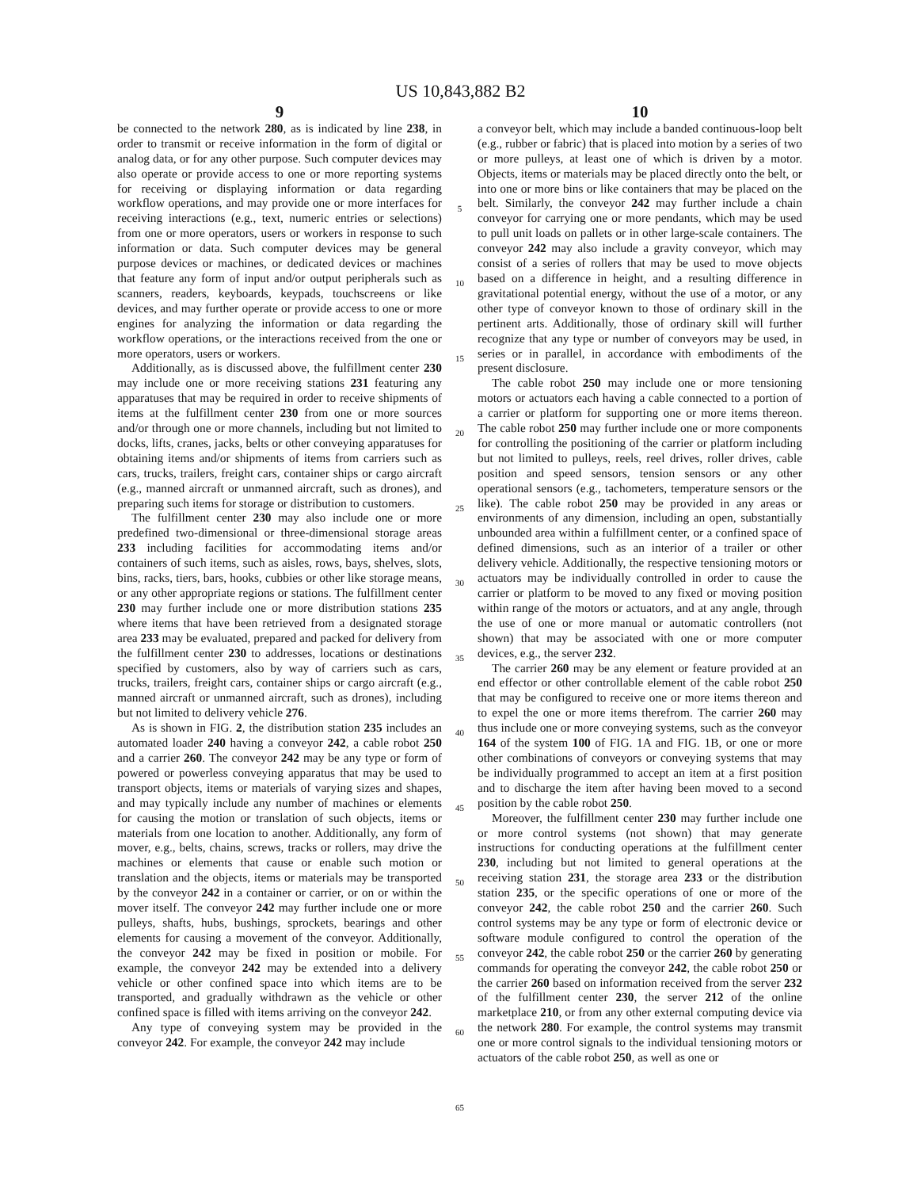US 10,843,882 B2
9
be connected to the network 280, as is indicated by line 238, in order to transmit or receive information in the form of digital or analog data, or for any other purpose. Such computer devices may also operate or provide access to one or more reporting systems for receiving or displaying information or data regarding workflow operations, and may provide one or more interfaces for receiving interactions (e.g., text, numeric entries or selections) from one or more operators, users or workers in response to such information or data. Such computer devices may be general purpose devices or machines, or dedicated devices or machines that feature any form of input and/or output peripherals such as scanners, readers, keyboards, keypads, touchscreens or like devices, and may further operate or provide access to one or more engines for analyzing the information or data regarding the workflow operations, or the interactions received from the one or more operators, users or workers.
Additionally, as is discussed above, the fulfillment center 230 may include one or more receiving stations 231 featuring any apparatuses that may be required in order to receive shipments of items at the fulfillment center 230 from one or more sources and/or through one or more channels, including but not limited to docks, lifts, cranes, jacks, belts or other conveying apparatuses for obtaining items and/or shipments of items from carriers such as cars, trucks, trailers, freight cars, container ships or cargo aircraft (e.g., manned aircraft or unmanned aircraft, such as drones), and preparing such items for storage or distribution to customers.
The fulfillment center 230 may also include one or more predefined two-dimensional or three-dimensional storage areas 233 including facilities for accommodating items and/or containers of such items, such as aisles, rows, bays, shelves, slots, bins, racks, tiers, bars, hooks, cubbies or other like storage means, or any other appropriate regions or stations. The fulfillment center 230 may further include one or more distribution stations 235 where items that have been retrieved from a designated storage area 233 may be evaluated, prepared and packed for delivery from the fulfillment center 230 to addresses, locations or destinations specified by customers, also by way of carriers such as cars, trucks, trailers, freight cars, container ships or cargo aircraft (e.g., manned aircraft or unmanned aircraft, such as drones), including but not limited to delivery vehicle 276.
As is shown in FIG. 2, the distribution station 235 includes an automated loader 240 having a conveyor 242, a cable robot 250 and a carrier 260. The conveyor 242 may be any type or form of powered or powerless conveying apparatus that may be used to transport objects, items or materials of varying sizes and shapes, and may typically include any number of machines or elements for causing the motion or translation of such objects, items or materials from one location to another. Additionally, any form of mover, e.g., belts, chains, screws, tracks or rollers, may drive the machines or elements that cause or enable such motion or translation and the objects, items or materials may be transported by the conveyor 242 in a container or carrier, or on or within the mover itself. The conveyor 242 may further include one or more pulleys, shafts, hubs, bushings, sprockets, bearings and other elements for causing a movement of the conveyor. Additionally, the conveyor 242 may be fixed in position or mobile. For example, the conveyor 242 may be extended into a delivery vehicle or other confined space into which items are to be transported, and gradually withdrawn as the vehicle or other confined space is filled with items arriving on the conveyor 242.
Any type of conveying system may be provided in the conveyor 242. For example, the conveyor 242 may include
5
10
15
20
25
30
35
40
45
50
55
60
65
10
a conveyor belt, which may include a banded continuous-loop belt (e.g., rubber or fabric) that is placed into motion by a series of two or more pulleys, at least one of which is driven by a motor. Objects, items or materials may be placed directly onto the belt, or into one or more bins or like containers that may be placed on the belt. Similarly, the conveyor 242 may further include a chain conveyor for carrying one or more pendants, which may be used to pull unit loads on pallets or in other large-scale containers. The conveyor 242 may also include a gravity conveyor, which may consist of a series of rollers that may be used to move objects based on a difference in height, and a resulting difference in gravitational potential energy, without the use of a motor, or any other type of conveyor known to those of ordinary skill in the pertinent arts. Additionally, those of ordinary skill will further recognize that any type or number of conveyors may be used, in series or in parallel, in accordance with embodiments of the present disclosure.
The cable robot 250 may include one or more tensioning motors or actuators each having a cable connected to a portion of a carrier or platform for supporting one or more items thereon. The cable robot 250 may further include one or more components for controlling the positioning of the carrier or platform including but not limited to pulleys, reels, reel drives, roller drives, cable position and speed sensors, tension sensors or any other operational sensors (e.g., tachometers, temperature sensors or the like). The cable robot 250 may be provided in any areas or environments of any dimension, including an open, substantially unbounded area within a fulfillment center, or a confined space of defined dimensions, such as an interior of a trailer or other delivery vehicle. Additionally, the respective tensioning motors or actuators may be individually controlled in order to cause the carrier or platform to be moved to any fixed or moving position within range of the motors or actuators, and at any angle, through the use of one or more manual or automatic controllers (not shown) that may be associated with one or more computer devices, e.g., the server 232.
The carrier 260 may be any element or feature provided at an end effector or other controllable element of the cable robot 250 that may be configured to receive one or more items thereon and to expel the one or more items therefrom. The carrier 260 may thus include one or more conveying systems, such as the conveyor 164 of the system 100 of FIG. 1A and FIG. 1B, or one or more other combinations of conveyors or conveying systems that may be individually programmed to accept an item at a first position and to discharge the item after having been moved to a second position by the cable robot 250.
Moreover, the fulfillment center 230 may further include one or more control systems (not shown) that may generate instructions for conducting operations at the fulfillment center 230, including but not limited to general operations at the receiving station 231, the storage area 233 or the distribution station 235, or the specific operations of one or more of the conveyor 242, the cable robot 250 and the carrier 260. Such control systems may be any type or form of electronic device or software module configured to control the operation of the conveyor 242, the cable robot 250 or the carrier 260 by generating commands for operating the conveyor 242, the cable robot 250 or the carrier 260 based on information received from the server 232 of the fulfillment center 230, the server 212 of the online marketplace 210, or from any other external computing device via the network 280. For example, the control systems may transmit one or more control signals to the individual tensioning motors or actuators of the cable robot 250, as well as one or